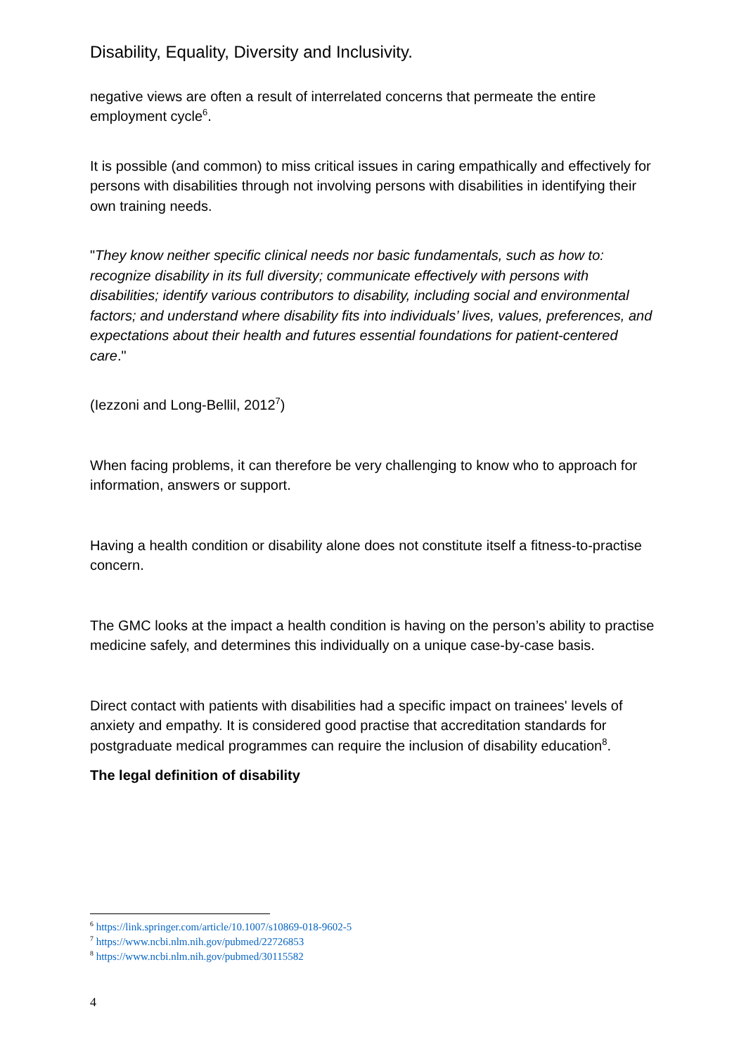Disability, Equality, Diversity and Inclusivity.
negative views are often a result of interrelated concerns that permeate the entire employment cycle<sup>6</sup>.
It is possible (and common) to miss critical issues in caring empathically and effectively for persons with disabilities through not involving persons with disabilities in identifying their own training needs.
"They know neither specific clinical needs nor basic fundamentals, such as how to: recognize disability in its full diversity; communicate effectively with persons with disabilities; identify various contributors to disability, including social and environmental factors; and understand where disability fits into individuals’ lives, values, preferences, and expectations about their health and futures essential foundations for patient-centered care."
(Iezzoni and Long-Bellil, 2012<sup>7</sup>)
When facing problems, it can therefore be very challenging to know who to approach for information, answers or support.
Having a health condition or disability alone does not constitute itself a fitness-to-practise concern.
The GMC looks at the impact a health condition is having on the person’s ability to practise medicine safely, and determines this individually on a unique case-by-case basis.
Direct contact with patients with disabilities had a specific impact on trainees' levels of anxiety and empathy. It is considered good practise that accreditation standards for postgraduate medical programmes can require the inclusion of disability education<sup>8</sup>.
The legal definition of disability
<sup>6</sup> https://link.springer.com/article/10.1007/s10869-018-9602-5
<sup>7</sup> https://www.ncbi.nlm.nih.gov/pubmed/22726853
<sup>8</sup> https://www.ncbi.nlm.nih.gov/pubmed/30115582
4